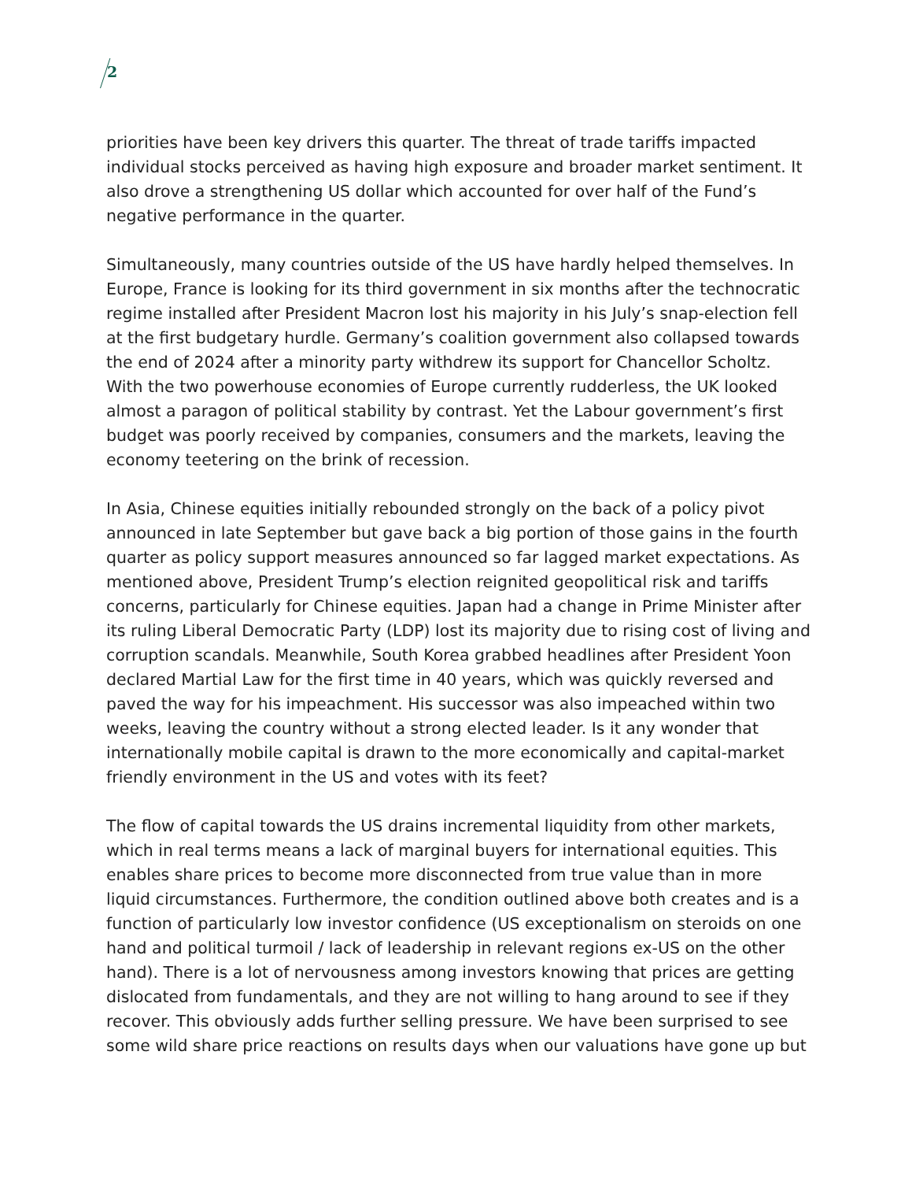2
priorities have been key drivers this quarter. The threat of trade tariffs impacted individual stocks perceived as having high exposure and broader market sentiment. It also drove a strengthening US dollar which accounted for over half of the Fund’s negative performance in the quarter.
Simultaneously, many countries outside of the US have hardly helped themselves. In Europe, France is looking for its third government in six months after the technocratic regime installed after President Macron lost his majority in his July’s snap-election fell at the first budgetary hurdle. Germany’s coalition government also collapsed towards the end of 2024 after a minority party withdrew its support for Chancellor Scholtz. With the two powerhouse economies of Europe currently rudderless, the UK looked almost a paragon of political stability by contrast. Yet the Labour government’s first budget was poorly received by companies, consumers and the markets, leaving the economy teetering on the brink of recession.
In Asia, Chinese equities initially rebounded strongly on the back of a policy pivot announced in late September but gave back a big portion of those gains in the fourth quarter as policy support measures announced so far lagged market expectations. As mentioned above, President Trump’s election reignited geopolitical risk and tariffs concerns, particularly for Chinese equities. Japan had a change in Prime Minister after its ruling Liberal Democratic Party (LDP) lost its majority due to rising cost of living and corruption scandals. Meanwhile, South Korea grabbed headlines after President Yoon declared Martial Law for the first time in 40 years, which was quickly reversed and paved the way for his impeachment. His successor was also impeached within two weeks, leaving the country without a strong elected leader. Is it any wonder that internationally mobile capital is drawn to the more economically and capital-market friendly environment in the US and votes with its feet?
The flow of capital towards the US drains incremental liquidity from other markets, which in real terms means a lack of marginal buyers for international equities. This enables share prices to become more disconnected from true value than in more liquid circumstances. Furthermore, the condition outlined above both creates and is a function of particularly low investor confidence (US exceptionalism on steroids on one hand and political turmoil / lack of leadership in relevant regions ex-US on the other hand). There is a lot of nervousness among investors knowing that prices are getting dislocated from fundamentals, and they are not willing to hang around to see if they recover. This obviously adds further selling pressure. We have been surprised to see some wild share price reactions on results days when our valuations have gone up but